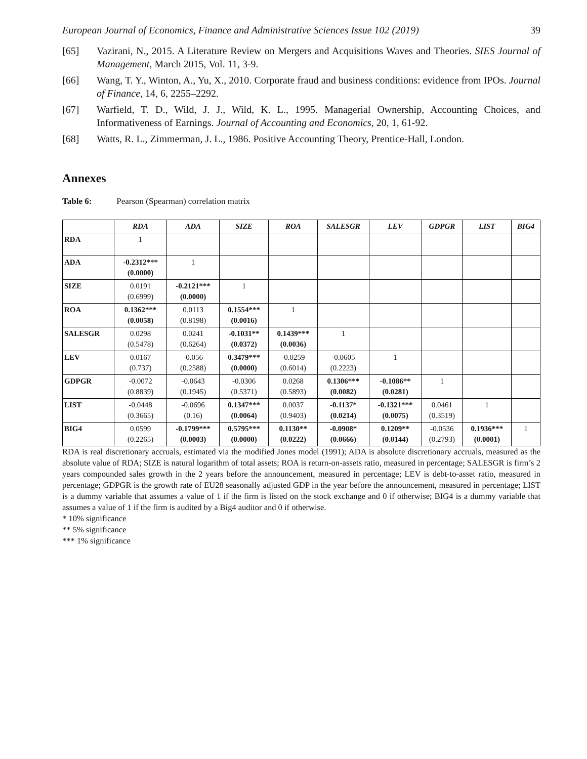European Journal of Economics, Finance and Administrative Sciences Issue 102 (2019) 39
[65] Vazirani, N., 2015. A Literature Review on Mergers and Acquisitions Waves and Theories. SIES Journal of Management, March 2015, Vol. 11, 3-9.
[66] Wang, T. Y., Winton, A., Yu, X., 2010. Corporate fraud and business conditions: evidence from IPOs. Journal of Finance, 14, 6, 2255–2292.
[67] Warfield, T. D., Wild, J. J., Wild, K. L., 1995. Managerial Ownership, Accounting Choices, and Informativeness of Earnings. Journal of Accounting and Economics, 20, 1, 61-92.
[68] Watts, R. L., Zimmerman, J. L., 1986. Positive Accounting Theory, Prentice-Hall, London.
Annexes
Table 6: Pearson (Spearman) correlation matrix
| | RDA | ADA | SIZE | ROA | SALESGR | LEV | GDPGR | LIST | BIG4 |
| --- | --- | --- | --- | --- | --- | --- | --- | --- | --- |
| RDA | 1 | | | | | | | | |
| ADA | -0.2312*** (0.0000) | 1 | | | | | | | |
| SIZE | 0.0191 (0.6999) | -0.2121*** (0.0000) | 1 | | | | | | |
| ROA | 0.1362*** (0.0058) | 0.0113 (0.8198) | 0.1554*** (0.0016) | 1 | | | | | |
| SALESGR | 0.0298 (0.5478) | 0.0241 (0.6264) | -0.1031** (0.0372) | 0.1439*** (0.0036) | 1 | | | | |
| LEV | 0.0167 (0.737) | -0.056 (0.2588) | 0.3479*** (0.0000) | -0.0259 (0.6014) | -0.0605 (0.2223) | 1 | | | |
| GDPGR | -0.0072 (0.8839) | -0.0643 (0.1945) | -0.0306 (0.5371) | 0.0268 (0.5893) | 0.1306*** (0.0082) | -0.1086** (0.0281) | 1 | | |
| LIST | -0.0448 (0.3665) | -0.0696 (0.16) | 0.1347*** (0.0064) | 0.0037 (0.9403) | -0.1137* (0.0214) | -0.1321*** (0.0075) | 0.0461 (0.3519) | 1 | |
| BIG4 | 0.0599 (0.2265) | -0.1799*** (0.0003) | 0.5795*** (0.0000) | 0.1130** (0.0222) | -0.0908* (0.0666) | 0.1209** (0.0144) | -0.0536 (0.2793) | 0.1936*** (0.0001) | 1 |
RDA is real discretionary accruals, estimated via the modified Jones model (1991); ADA is absolute discretionary accruals, measured as the absolute value of RDA; SIZE is natural logarithm of total assets; ROA is return-on-assets ratio, measured in percentage; SALESGR is firm’s 2 years compounded sales growth in the 2 years before the announcement, measured in percentage; LEV is debt-to-asset ratio, measured in percentage; GDPGR is the growth rate of EU28 seasonally adjusted GDP in the year before the announcement, measured in percentage; LIST is a dummy variable that assumes a value of 1 if the firm is listed on the stock exchange and 0 if otherwise; BIG4 is a dummy variable that assumes a value of 1 if the firm is audited by a Big4 auditor and 0 if otherwise.
* 10% significance
** 5% significance
*** 1% significance